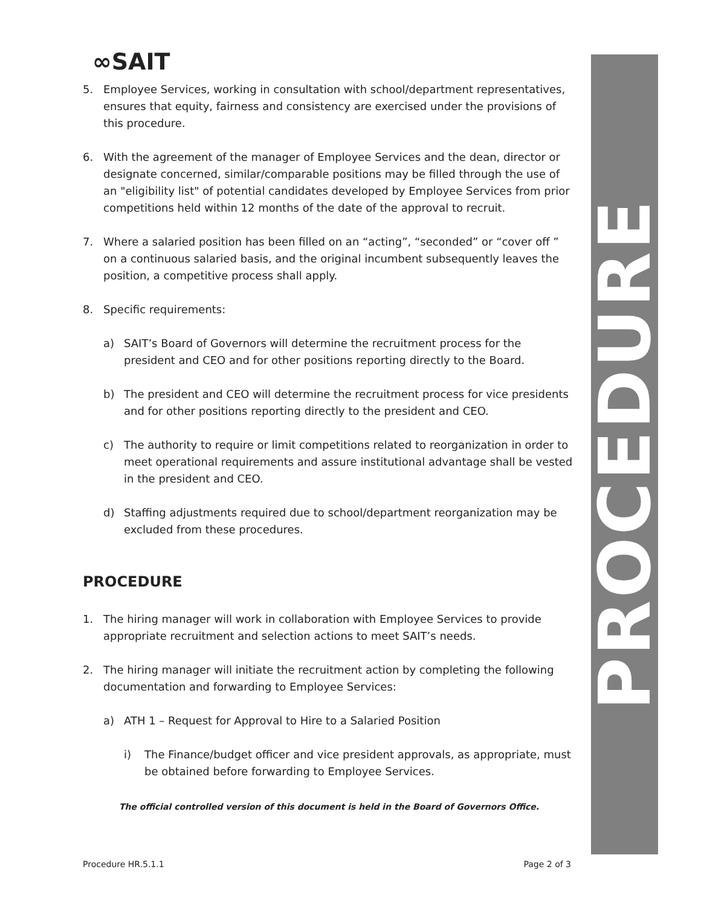PROCEDURE
∞SAIT
5. Employee Services, working in consultation with school/department representatives, ensures that equity, fairness and consistency are exercised under the provisions of this procedure.
6. With the agreement of the manager of Employee Services and the dean, director or designate concerned, similar/comparable positions may be filled through the use of an "eligibility list" of potential candidates developed by Employee Services from prior competitions held within 12 months of the date of the approval to recruit.
7. Where a salaried position has been filled on an “acting”, “seconded” or “cover off ” on a continuous salaried basis, and the original incumbent subsequently leaves the position, a competitive process shall apply.
8. Specific requirements:
a) SAIT’s Board of Governors will determine the recruitment process for the president and CEO and for other positions reporting directly to the Board.
b) The president and CEO will determine the recruitment process for vice presidents and for other positions reporting directly to the president and CEO.
c) The authority to require or limit competitions related to reorganization in order to meet operational requirements and assure institutional advantage shall be vested in the president and CEO.
d) Staffing adjustments required due to school/department reorganization may be excluded from these procedures.
PROCEDURE
1. The hiring manager will work in collaboration with Employee Services to provide appropriate recruitment and selection actions to meet SAIT’s needs.
2. The hiring manager will initiate the recruitment action by completing the following documentation and forwarding to Employee Services:
a) ATH 1 – Request for Approval to Hire to a Salaried Position
i) The Finance/budget officer and vice president approvals, as appropriate, must be obtained before forwarding to Employee Services.
The official controlled version of this document is held in the Board of Governors Office.
Procedure HR.5.1.1 Page 2 of 3